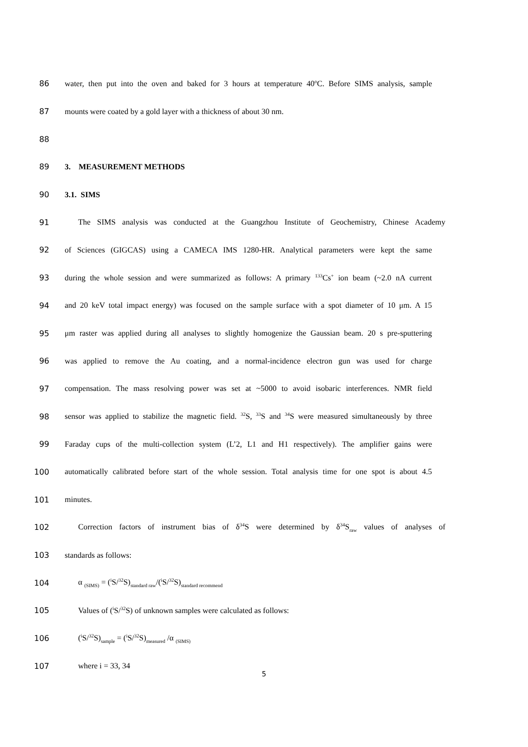86 water, then put into the oven and baked for 3 hours at temperature 40<sup>o</sup>C. Before SIMS analysis, sample
87 mounts were coated by a gold layer with a thickness of about 30 nm.
88
89 3. MEASUREMENT METHODS
90 3.1. SIMS
91 The SIMS analysis was conducted at the Guangzhou Institute of Geochemistry, Chinese Academy
92 of Sciences (GIGCAS) using a CAMECA IMS 1280-HR. Analytical parameters were kept the same
93 during the whole session and were summarized as follows: A primary <sup>133</sup>Cs<sup>+</sup> ion beam (~2.0 nA current
94 and 20 keV total impact energy) was focused on the sample surface with a spot diameter of 10 μm. A 15
95 μm raster was applied during all analyses to slightly homogenize the Gaussian beam. 20 s pre-sputtering
96 was applied to remove the Au coating, and a normal-incidence electron gun was used for charge
97 compensation. The mass resolving power was set at ~5000 to avoid isobaric interferences. NMR field
98 sensor was applied to stabilize the magnetic field. <sup>32</sup>S, <sup>33</sup>S and <sup>34</sup>S were measured simultaneously by three
99 Faraday cups of the multi-collection system (L’2, L1 and H1 respectively). The amplifier gains were
100 automatically calibrated before start of the whole session. Total analysis time for one spot is about 4.5
101 minutes.
102 Correction factors of instrument bias of δ<sup>34</sup>S were determined by δ<sup>34</sup>S<sub>raw</sub> values of analyses of
103 standards as follows:
104 α <sub>(SIMS)</sub> = (<sup>i</sup>S/<sup>32</sup>S)<sub>standard raw</sub>/(<sup>i</sup>S/<sup>32</sup>S)<sub>standard recommend</sub>
105 Values of (<sup>i</sup>S/<sup>32</sup>S) of unknown samples were calculated as follows:
106 (<sup>i</sup>S/<sup>32</sup>S)<sub>sample</sub> = (<sup>i</sup>S/<sup>32</sup>S)<sub>measured</sub> /α <sub>(SIMS)</sub>
107 where i = 33, 34
5